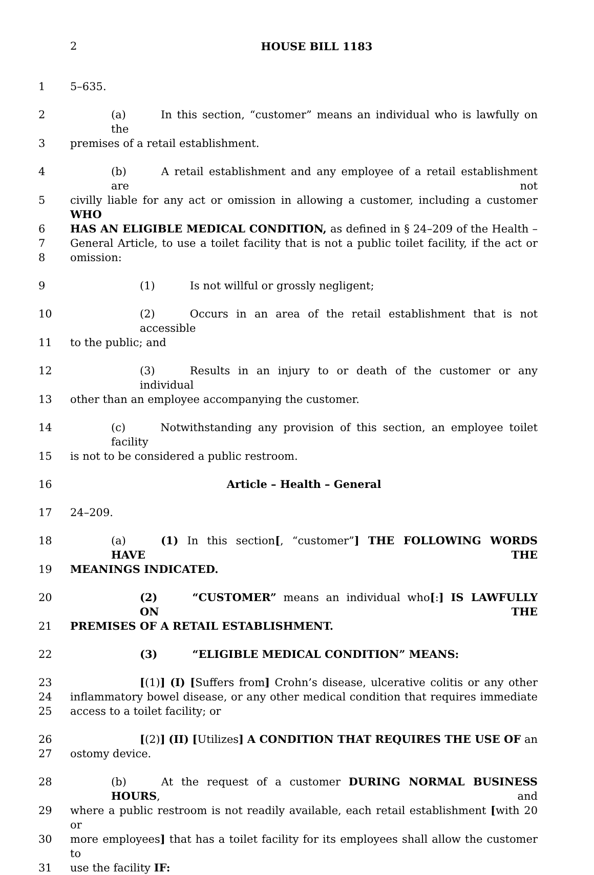2 HOUSE BILL 1183
1 5–635.
2 (a) In this section, “customer” means an individual who is lawfully on the
3 premises of a retail establishment.
4 (b) A retail establishment and any employee of a retail establishment are not
5 civilly liable for any act or omission in allowing a customer, including a customer WHO
6 HAS AN ELIGIBLE MEDICAL CONDITION, as defined in § 24–209 of the Health –
7 General Article, to use a toilet facility that is not a public toilet facility, if the act or
8 omission:
9 (1) Is not willful or grossly negligent;
10 (2) Occurs in an area of the retail establishment that is not accessible
11 to the public; and
12 (3) Results in an injury to or death of the customer or any individual
13 other than an employee accompanying the customer.
14 (c) Notwithstanding any provision of this section, an employee toilet facility
15 is not to be considered a public restroom.
16 Article – Health – General
17 24–209.
18 (a) (1) In this section[, “customer”] THE FOLLOWING WORDS HAVE THE
19 MEANINGS INDICATED.
20 (2) “CUSTOMER” means an individual who[:] IS LAWFULLY ON THE
21 PREMISES OF A RETAIL ESTABLISHMENT.
22 (3) “ELIGIBLE MEDICAL CONDITION” MEANS:
23 [(1)] (I) [Suffers from] Crohn’s disease, ulcerative colitis or any other
24 inflammatory bowel disease, or any other medical condition that requires immediate
25 access to a toilet facility; or
26 [(2)] (II) [Utilizes] A CONDITION THAT REQUIRES THE USE OF an
27 ostomy device.
28 (b) At the request of a customer DURING NORMAL BUSINESS HOURS, and
29 where a public restroom is not readily available, each retail establishment [with 20 or
30 more employees] that has a toilet facility for its employees shall allow the customer to
31 use the facility IF: